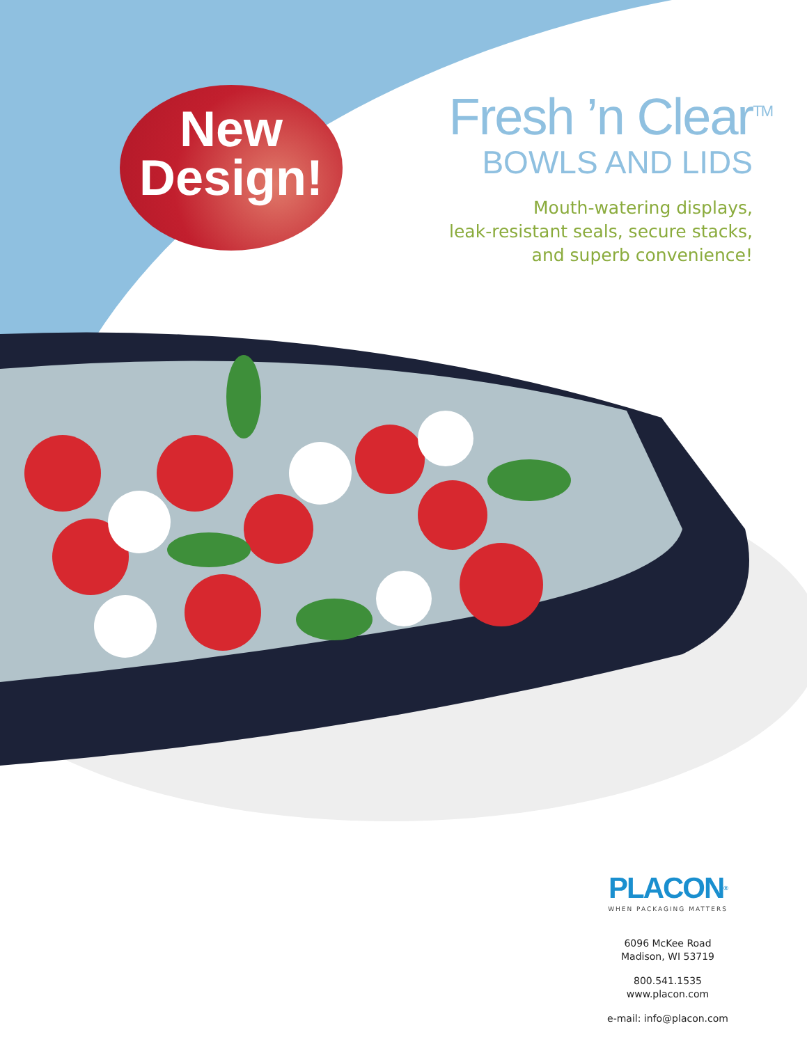New
Design!
Fresh ’n Clear<sup>TM</sup>
BOWLS AND LIDS
Mouth-watering displays,
leak-resistant seals, secure stacks,
and superb convenience!
PLACON®
WHEN PACKAGING MATTERS
6096 McKee Road
Madison, WI 53719
800.541.1535
www.placon.com
e-mail: info@placon.com